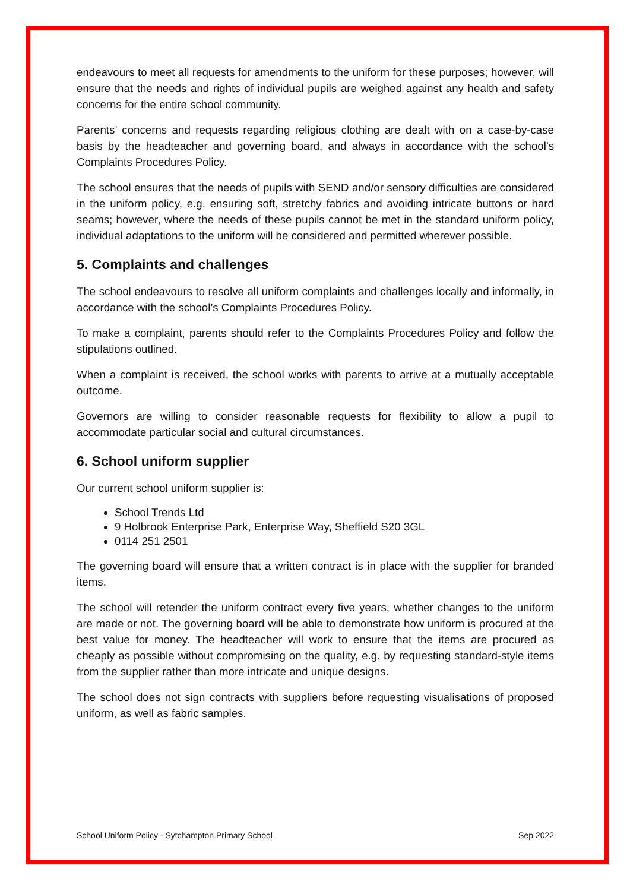endeavours to meet all requests for amendments to the uniform for these purposes; however, will ensure that the needs and rights of individual pupils are weighed against any health and safety concerns for the entire school community.
Parents’ concerns and requests regarding religious clothing are dealt with on a case-by-case basis by the headteacher and governing board, and always in accordance with the school’s Complaints Procedures Policy.
The school ensures that the needs of pupils with SEND and/or sensory difficulties are considered in the uniform policy, e.g. ensuring soft, stretchy fabrics and avoiding intricate buttons or hard seams; however, where the needs of these pupils cannot be met in the standard uniform policy, individual adaptations to the uniform will be considered and permitted wherever possible.
5. Complaints and challenges
The school endeavours to resolve all uniform complaints and challenges locally and informally, in accordance with the school’s Complaints Procedures Policy.
To make a complaint, parents should refer to the Complaints Procedures Policy and follow the stipulations outlined.
When a complaint is received, the school works with parents to arrive at a mutually acceptable outcome.
Governors are willing to consider reasonable requests for flexibility to allow a pupil to accommodate particular social and cultural circumstances.
6. School uniform supplier
Our current school uniform supplier is:
School Trends Ltd
9 Holbrook Enterprise Park, Enterprise Way, Sheffield S20 3GL
0114 251 2501
The governing board will ensure that a written contract is in place with the supplier for branded items.
The school will retender the uniform contract every five years, whether changes to the uniform are made or not. The governing board will be able to demonstrate how uniform is procured at the best value for money. The headteacher will work to ensure that the items are procured as cheaply as possible without compromising on the quality, e.g. by requesting standard-style items from the supplier rather than more intricate and unique designs.
The school does not sign contracts with suppliers before requesting visualisations of proposed uniform, as well as fabric samples.
School Uniform Policy - Sytchampton Primary School Sep 2022